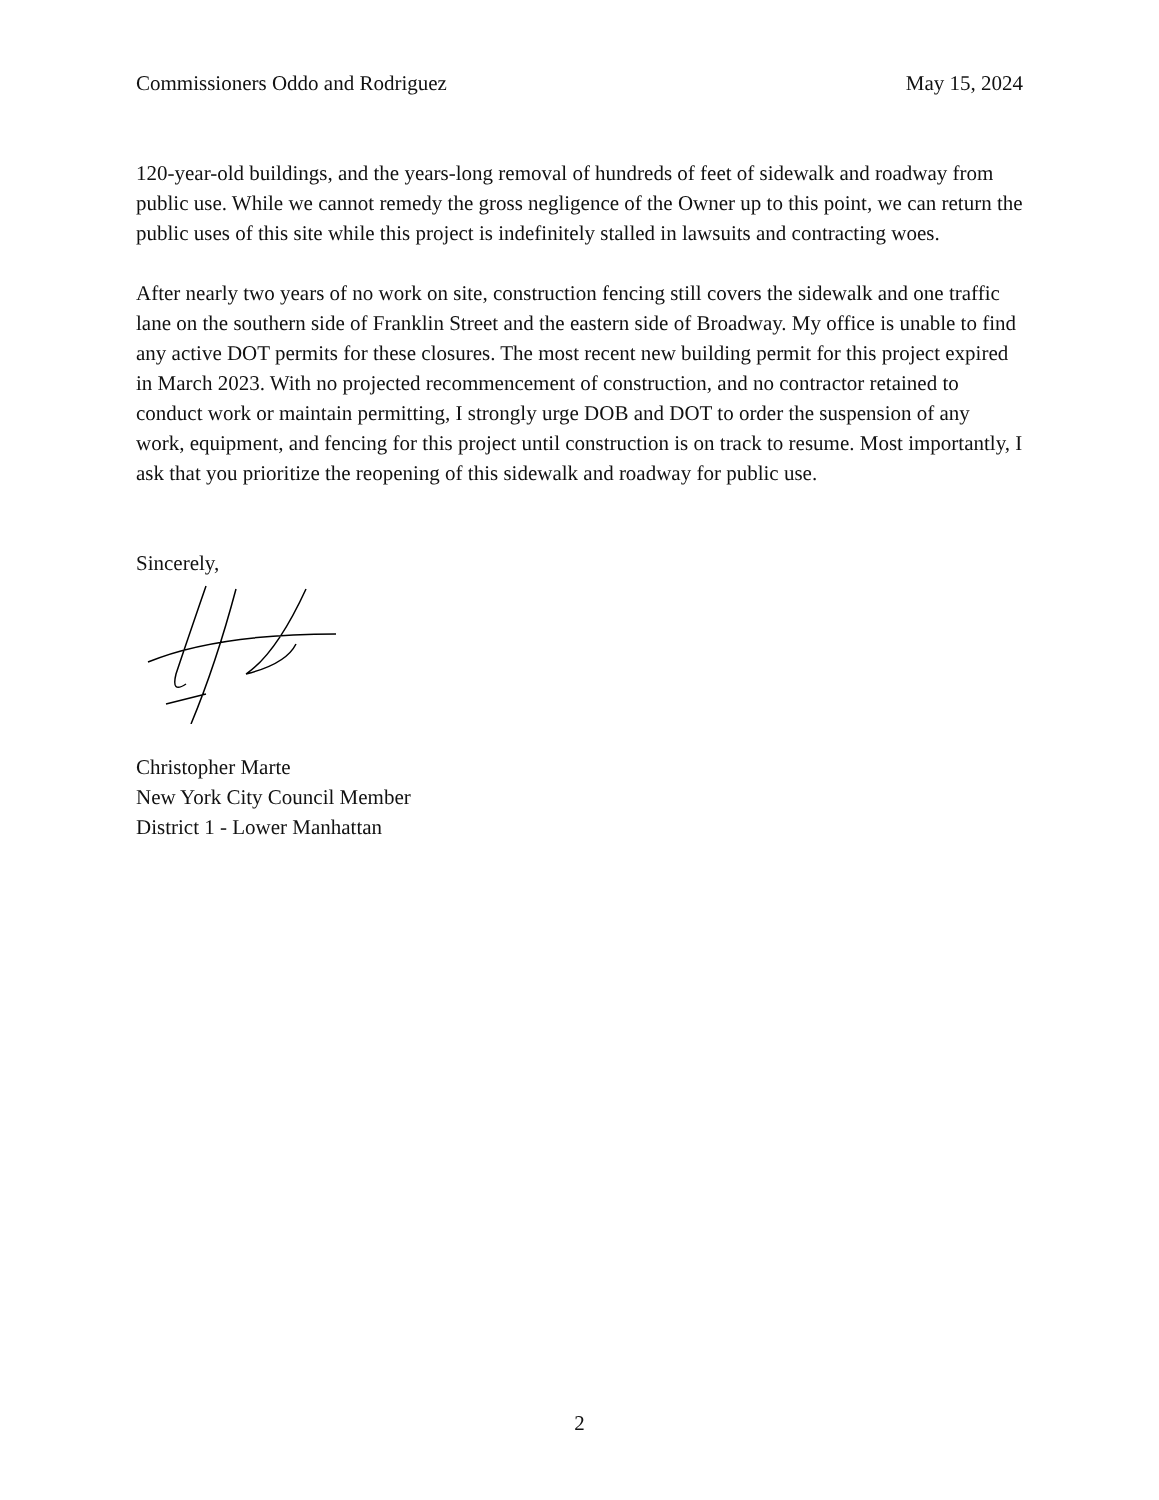Commissioners Oddo and Rodriguez May 15, 2024
120-year-old buildings, and the years-long removal of hundreds of feet of sidewalk and roadway from public use. While we cannot remedy the gross negligence of the Owner up to this point, we can return the public uses of this site while this project is indefinitely stalled in lawsuits and contracting woes.
After nearly two years of no work on site, construction fencing still covers the sidewalk and one traffic lane on the southern side of Franklin Street and the eastern side of Broadway. My office is unable to find any active DOT permits for these closures. The most recent new building permit for this project expired in March 2023. With no projected recommencement of construction, and no contractor retained to conduct work or maintain permitting, I strongly urge DOB and DOT to order the suspension of any work, equipment, and fencing for this project until construction is on track to resume. Most importantly, I ask that you prioritize the reopening of this sidewalk and roadway for public use.
Sincerely,
Christopher Marte
New York City Council Member
District 1 - Lower Manhattan
2